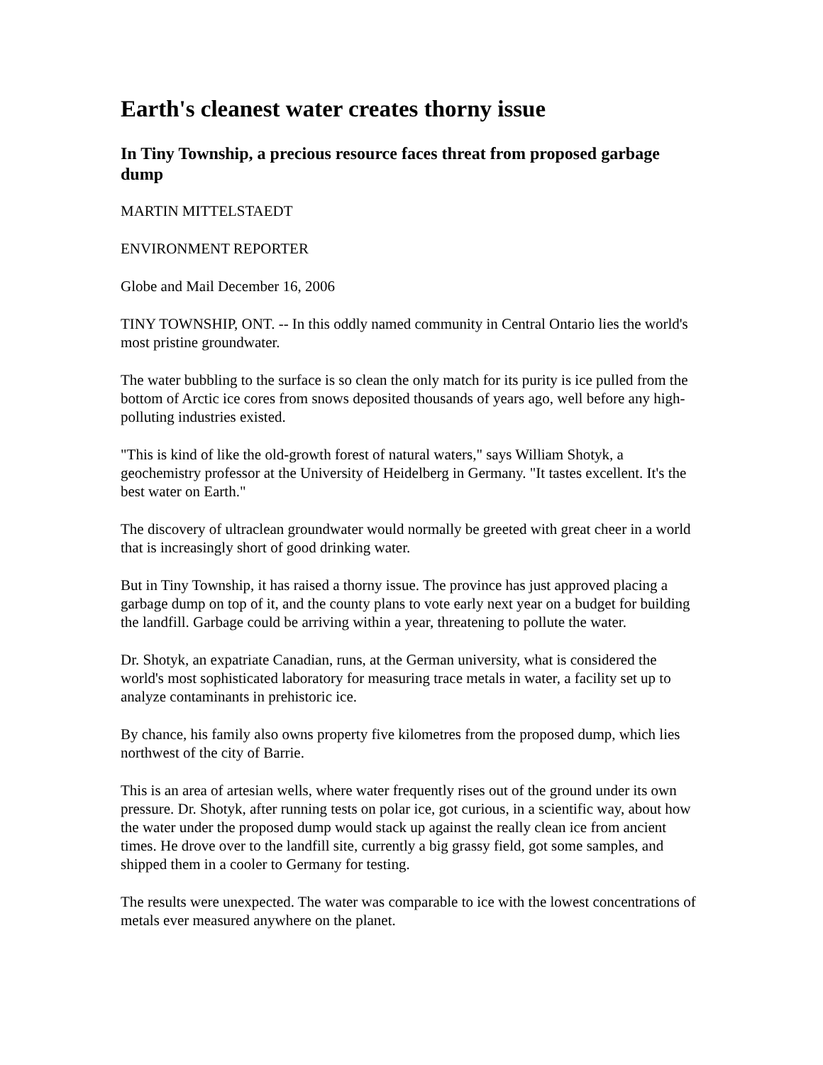Earth's cleanest water creates thorny issue
In Tiny Township, a precious resource faces threat from proposed garbage dump
MARTIN MITTELSTAEDT
ENVIRONMENT REPORTER
Globe and Mail December 16, 2006
TINY TOWNSHIP, ONT. -- In this oddly named community in Central Ontario lies the world's most pristine groundwater.
The water bubbling to the surface is so clean the only match for its purity is ice pulled from the bottom of Arctic ice cores from snows deposited thousands of years ago, well before any high-polluting industries existed.
"This is kind of like the old-growth forest of natural waters," says William Shotyk, a geochemistry professor at the University of Heidelberg in Germany. "It tastes excellent. It's the best water on Earth."
The discovery of ultraclean groundwater would normally be greeted with great cheer in a world that is increasingly short of good drinking water.
But in Tiny Township, it has raised a thorny issue. The province has just approved placing a garbage dump on top of it, and the county plans to vote early next year on a budget for building the landfill. Garbage could be arriving within a year, threatening to pollute the water.
Dr. Shotyk, an expatriate Canadian, runs, at the German university, what is considered the world's most sophisticated laboratory for measuring trace metals in water, a facility set up to analyze contaminants in prehistoric ice.
By chance, his family also owns property five kilometres from the proposed dump, which lies northwest of the city of Barrie.
This is an area of artesian wells, where water frequently rises out of the ground under its own pressure. Dr. Shotyk, after running tests on polar ice, got curious, in a scientific way, about how the water under the proposed dump would stack up against the really clean ice from ancient times. He drove over to the landfill site, currently a big grassy field, got some samples, and shipped them in a cooler to Germany for testing.
The results were unexpected. The water was comparable to ice with the lowest concentrations of metals ever measured anywhere on the planet.